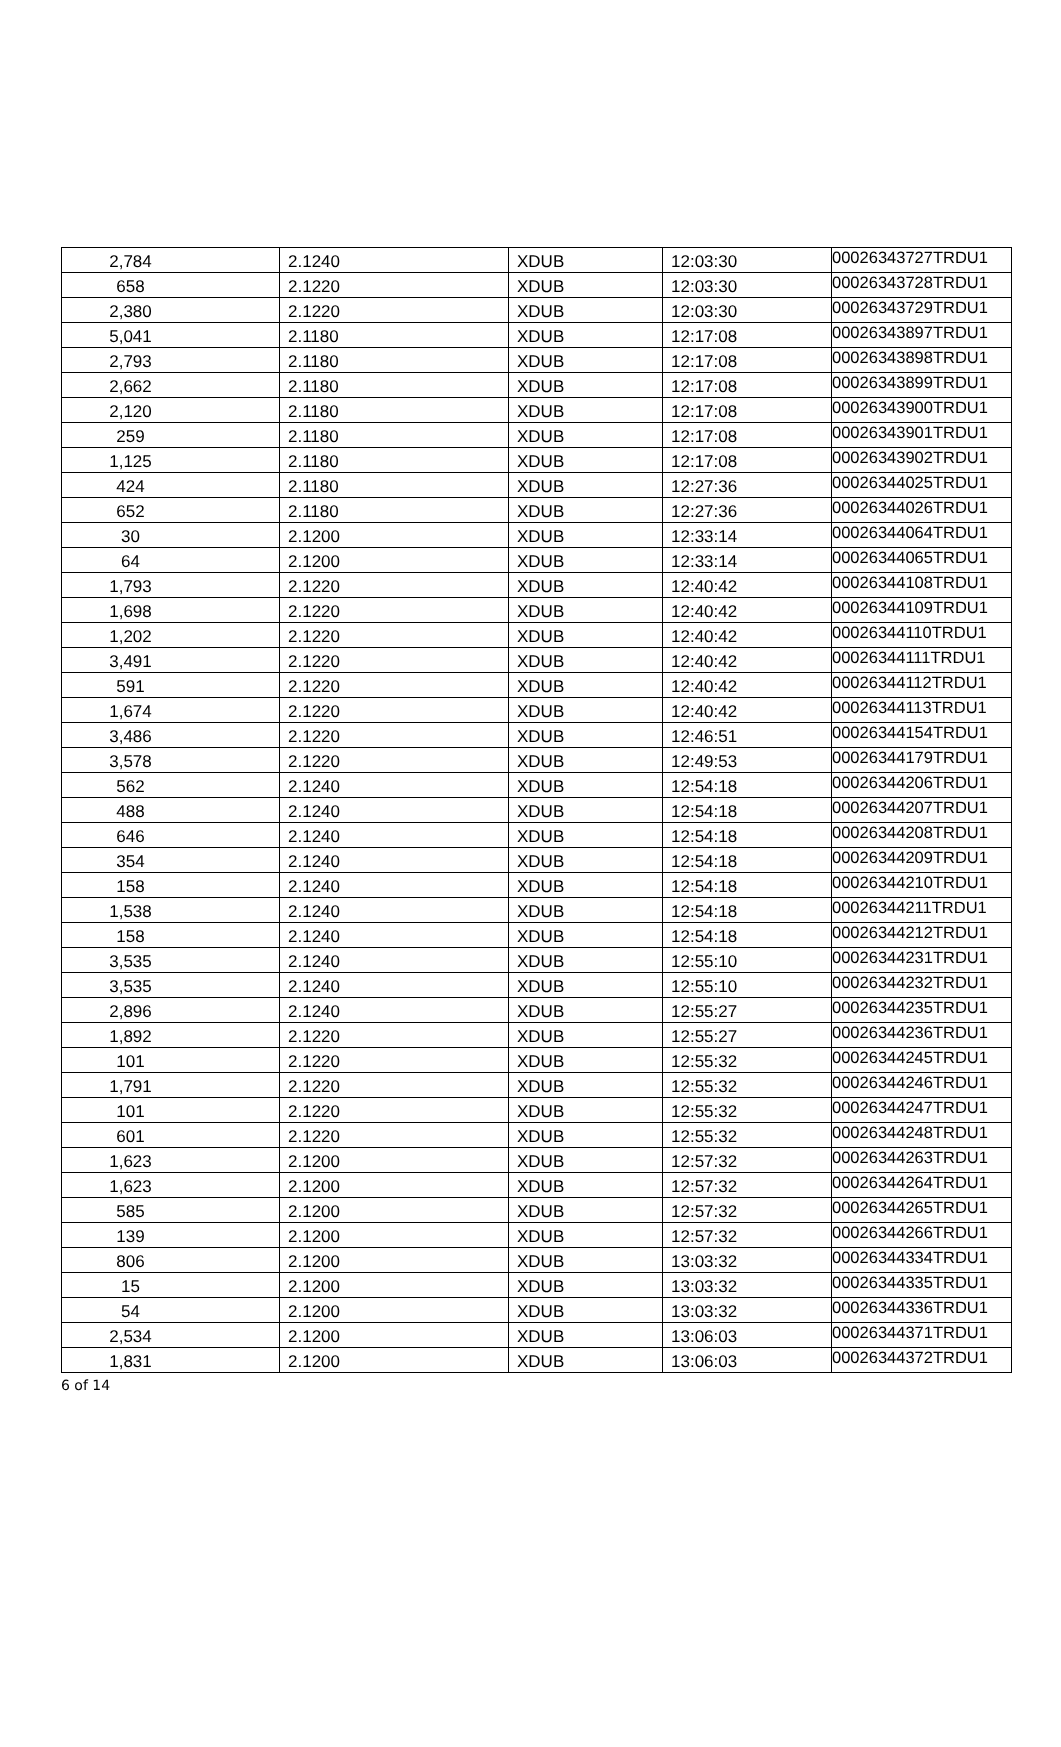| 2,784 | 2.1240 | XDUB | 12:03:30 | 00026343727TRDU1 |
| 658 | 2.1220 | XDUB | 12:03:30 | 00026343728TRDU1 |
| 2,380 | 2.1220 | XDUB | 12:03:30 | 00026343729TRDU1 |
| 5,041 | 2.1180 | XDUB | 12:17:08 | 00026343897TRDU1 |
| 2,793 | 2.1180 | XDUB | 12:17:08 | 00026343898TRDU1 |
| 2,662 | 2.1180 | XDUB | 12:17:08 | 00026343899TRDU1 |
| 2,120 | 2.1180 | XDUB | 12:17:08 | 00026343900TRDU1 |
| 259 | 2.1180 | XDUB | 12:17:08 | 00026343901TRDU1 |
| 1,125 | 2.1180 | XDUB | 12:17:08 | 00026343902TRDU1 |
| 424 | 2.1180 | XDUB | 12:27:36 | 00026344025TRDU1 |
| 652 | 2.1180 | XDUB | 12:27:36 | 00026344026TRDU1 |
| 30 | 2.1200 | XDUB | 12:33:14 | 00026344064TRDU1 |
| 64 | 2.1200 | XDUB | 12:33:14 | 00026344065TRDU1 |
| 1,793 | 2.1220 | XDUB | 12:40:42 | 00026344108TRDU1 |
| 1,698 | 2.1220 | XDUB | 12:40:42 | 00026344109TRDU1 |
| 1,202 | 2.1220 | XDUB | 12:40:42 | 00026344110TRDU1 |
| 3,491 | 2.1220 | XDUB | 12:40:42 | 00026344111TRDU1 |
| 591 | 2.1220 | XDUB | 12:40:42 | 00026344112TRDU1 |
| 1,674 | 2.1220 | XDUB | 12:40:42 | 00026344113TRDU1 |
| 3,486 | 2.1220 | XDUB | 12:46:51 | 00026344154TRDU1 |
| 3,578 | 2.1220 | XDUB | 12:49:53 | 00026344179TRDU1 |
| 562 | 2.1240 | XDUB | 12:54:18 | 00026344206TRDU1 |
| 488 | 2.1240 | XDUB | 12:54:18 | 00026344207TRDU1 |
| 646 | 2.1240 | XDUB | 12:54:18 | 00026344208TRDU1 |
| 354 | 2.1240 | XDUB | 12:54:18 | 00026344209TRDU1 |
| 158 | 2.1240 | XDUB | 12:54:18 | 00026344210TRDU1 |
| 1,538 | 2.1240 | XDUB | 12:54:18 | 00026344211TRDU1 |
| 158 | 2.1240 | XDUB | 12:54:18 | 00026344212TRDU1 |
| 3,535 | 2.1240 | XDUB | 12:55:10 | 00026344231TRDU1 |
| 3,535 | 2.1240 | XDUB | 12:55:10 | 00026344232TRDU1 |
| 2,896 | 2.1240 | XDUB | 12:55:27 | 00026344235TRDU1 |
| 1,892 | 2.1220 | XDUB | 12:55:27 | 00026344236TRDU1 |
| 101 | 2.1220 | XDUB | 12:55:32 | 00026344245TRDU1 |
| 1,791 | 2.1220 | XDUB | 12:55:32 | 00026344246TRDU1 |
| 101 | 2.1220 | XDUB | 12:55:32 | 00026344247TRDU1 |
| 601 | 2.1220 | XDUB | 12:55:32 | 00026344248TRDU1 |
| 1,623 | 2.1200 | XDUB | 12:57:32 | 00026344263TRDU1 |
| 1,623 | 2.1200 | XDUB | 12:57:32 | 00026344264TRDU1 |
| 585 | 2.1200 | XDUB | 12:57:32 | 00026344265TRDU1 |
| 139 | 2.1200 | XDUB | 12:57:32 | 00026344266TRDU1 |
| 806 | 2.1200 | XDUB | 13:03:32 | 00026344334TRDU1 |
| 15 | 2.1200 | XDUB | 13:03:32 | 00026344335TRDU1 |
| 54 | 2.1200 | XDUB | 13:03:32 | 00026344336TRDU1 |
| 2,534 | 2.1200 | XDUB | 13:06:03 | 00026344371TRDU1 |
| 1,831 | 2.1200 | XDUB | 13:06:03 | 00026344372TRDU1 |
6 of 14